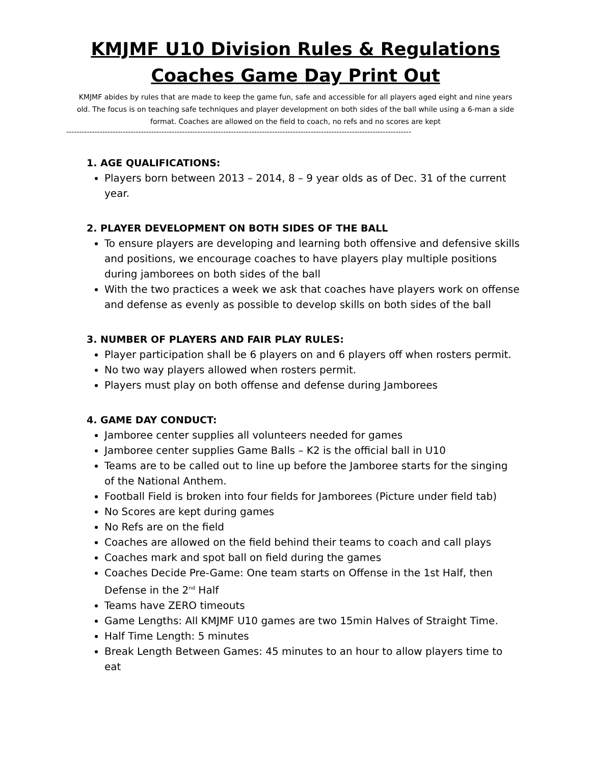KMJMF U10 Division Rules & Regulations
Coaches Game Day Print Out
KMJMF abides by rules that are made to keep the game fun, safe and accessible for all players aged eight and nine years old. The focus is on teaching safe techniques and player development on both sides of the ball while using a 6-man a side format. Coaches are allowed on the field to coach, no refs and no scores are kept
--------------------------------------------------------------------------------------------------------------------------------------
1. AGE QUALIFICATIONS:
Players born between 2013 – 2014, 8 – 9 year olds as of Dec. 31 of the current year.
2. PLAYER DEVELOPMENT ON BOTH SIDES OF THE BALL
To ensure players are developing and learning both offensive and defensive skills and positions, we encourage coaches to have players play multiple positions during jamborees on both sides of the ball
With the two practices a week we ask that coaches have players work on offense and defense as evenly as possible to develop skills on both sides of the ball
3. NUMBER OF PLAYERS AND FAIR PLAY RULES:
Player participation shall be 6 players on and 6 players off when rosters permit.
No two way players allowed when rosters permit.
Players must play on both offense and defense during Jamborees
4. GAME DAY CONDUCT:
Jamboree center supplies all volunteers needed for games
Jamboree center supplies Game Balls – K2 is the official ball in U10
Teams are to be called out to line up before the Jamboree starts for the singing of the National Anthem.
Football Field is broken into four fields for Jamborees (Picture under field tab)
No Scores are kept during games
No Refs are on the field
Coaches are allowed on the field behind their teams to coach and call plays
Coaches mark and spot ball on field during the games
Coaches Decide Pre-Game: One team starts on Offense in the 1st Half, then Defense in the 2<sup>nd</sup> Half
Teams have ZERO timeouts
Game Lengths: All KMJMF U10 games are two 15min Halves of Straight Time.
Half Time Length: 5 minutes
Break Length Between Games: 45 minutes to an hour to allow players time to eat